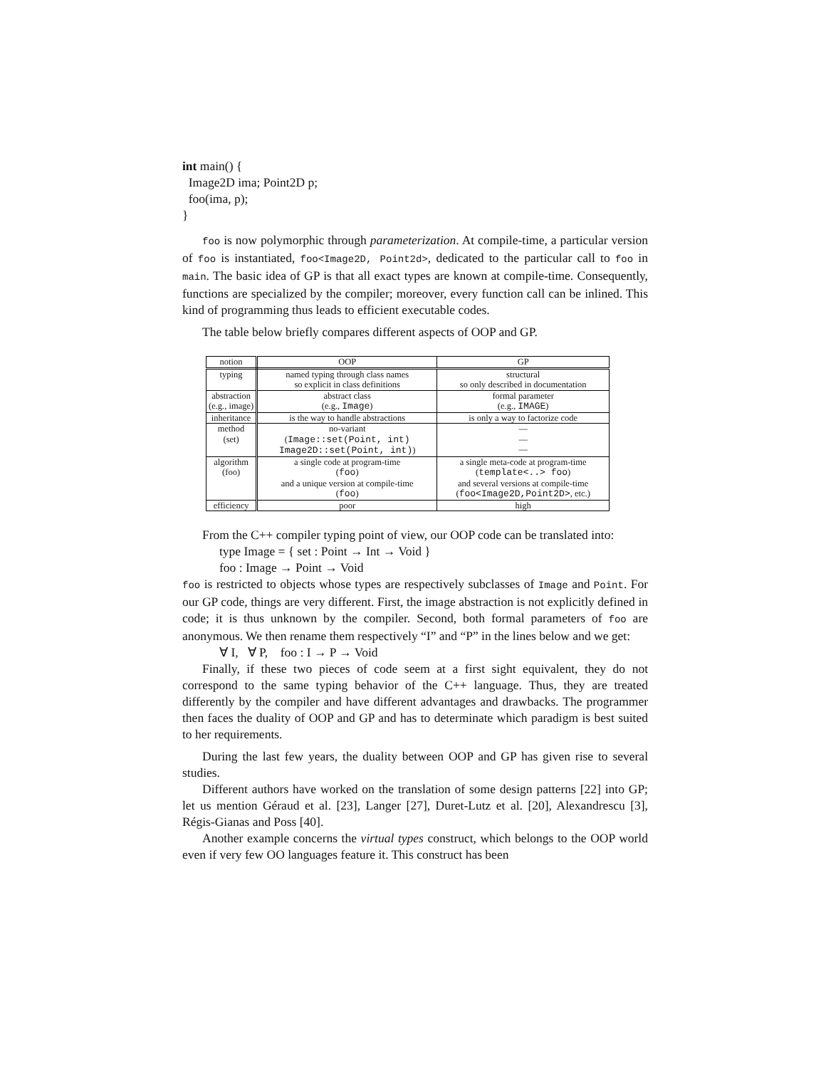int main() {
Image2D ima; Point2D p;
foo(ima, p);
}
foo is now polymorphic through parameterization. At compile-time, a particular version of foo is instantiated, foo<Image2D, Point2d>, dedicated to the particular call to foo in main. The basic idea of GP is that all exact types are known at compile-time. Consequently, functions are specialized by the compiler; moreover, every function call can be inlined. This kind of programming thus leads to efficient executable codes.
The table below briefly compares different aspects of OOP and GP.
| notion | OOP | GP |
| --- | --- | --- |
| typing | named typing through class names so explicit in class definitions | structural so only described in documentation |
| abstraction (e.g., image) | abstract class (e.g., Image ) | formal parameter (e.g., IMAGE ) |
| inheritance | is the way to handle abstractions | is only a way to factorize code |
| method (set) | no-variant ( Image::set(Point, int) Image2D::set(Point, int) ) | — — — |
| algorithm (foo) | a single code at program-time ( foo ) and a unique version at compile-time ( foo ) | a single meta-code at program-time ( template<..> foo ) and several versions at compile-time ( foo<Image2D,Point2D> , etc.) |
| efficiency | poor | high |
From the C++ compiler typing point of view, our OOP code can be translated into:
type Image = { set : Point → Int → Void }
foo : Image → Point → Void
foo is restricted to objects whose types are respectively subclasses of Image and Point. For our GP code, things are very different. First, the image abstraction is not explicitly defined in code; it is thus unknown by the compiler. Second, both formal parameters of foo are anonymous. We then rename them respectively “I” and “P” in the lines below and we get:
∀ I, ∀ P, foo : I → P → Void
Finally, if these two pieces of code seem at a first sight equivalent, they do not correspond to the same typing behavior of the C++ language. Thus, they are treated differently by the compiler and have different advantages and drawbacks. The programmer then faces the duality of OOP and GP and has to determinate which paradigm is best suited to her requirements.
During the last few years, the duality between OOP and GP has given rise to several studies.
Different authors have worked on the translation of some design patterns [22] into GP; let us mention Géraud et al. [23], Langer [27], Duret-Lutz et al. [20], Alexandrescu [3], Régis-Gianas and Poss [40].
Another example concerns the virtual types construct, which belongs to the OOP world even if very few OO languages feature it. This construct has been